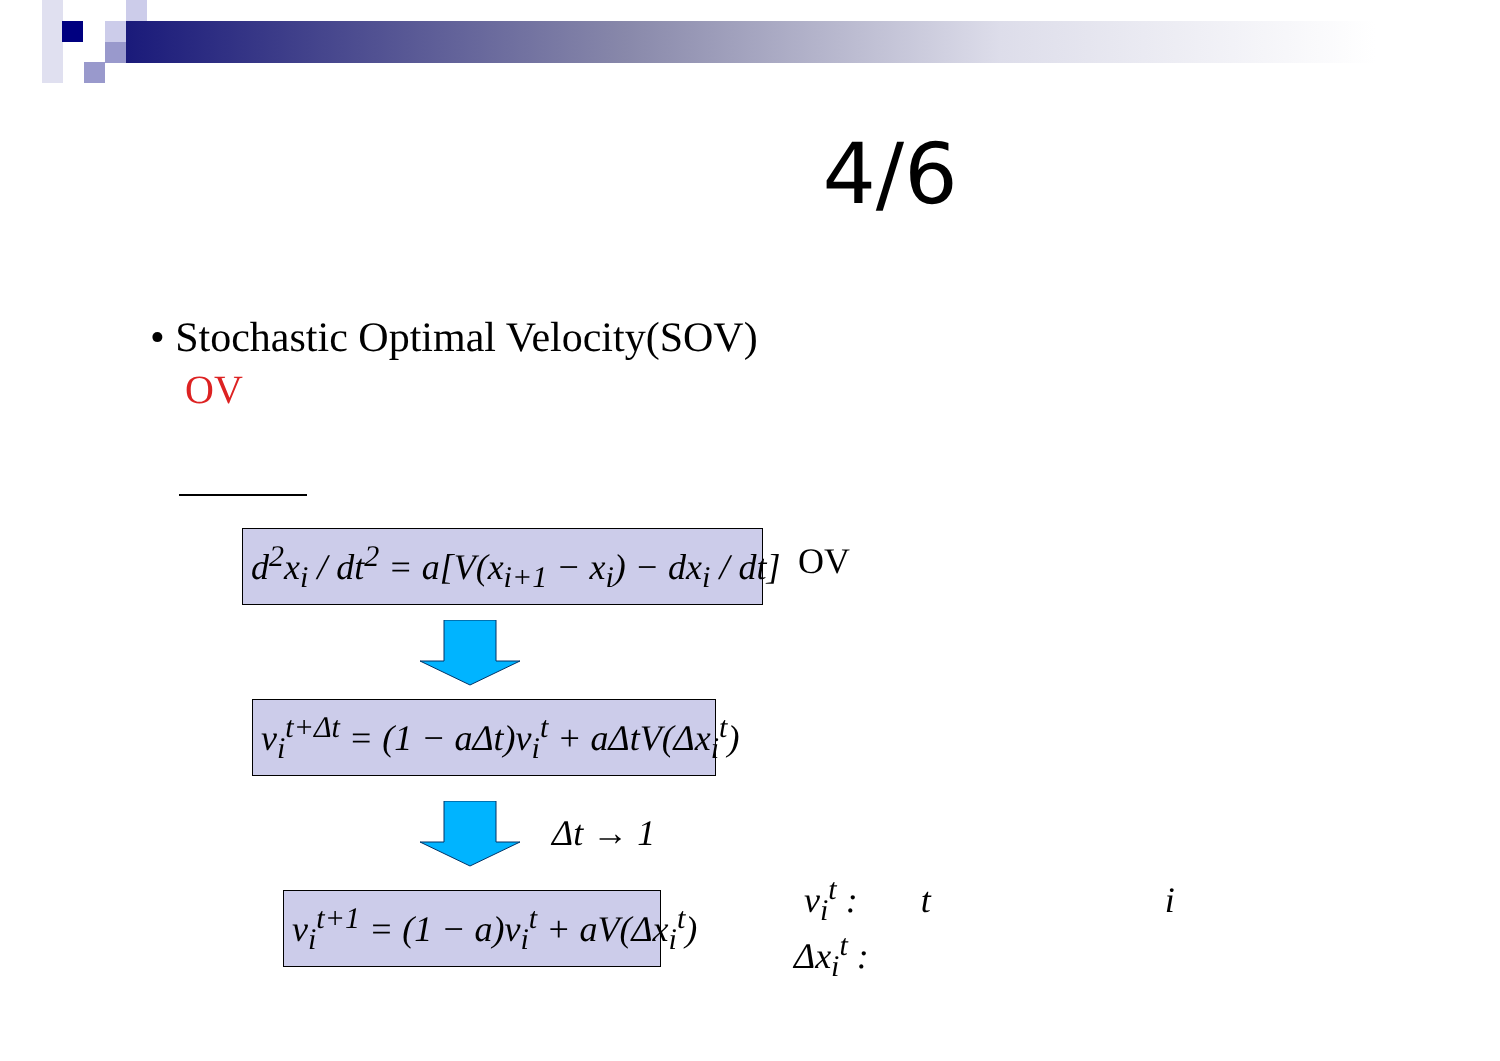4/6
• Stochastic Optimal Velocity(SOV)
OV
d<sup>2</sup>x<sub>i</sub> / dt<sup>2</sup> = a[V(x<sub>i+1</sub> − x<sub>i</sub>) − dx<sub>i</sub> / dt] OV
v<sub>i</sub><sup>t+Δt</sup> = (1 − aΔt)v<sub>i</sub><sup>t</sup> + aΔtV(Δx<sub>i</sub><sup>t</sup>)
Δt → 1
v<sub>i</sub><sup>t+1</sup> = (1 − a)v<sub>i</sub><sup>t</sup> + aV(Δx<sub>i</sub><sup>t</sup>)
v<sub>i</sub><sup>t</sup> : t i
Δx<sub>i</sub><sup>t</sup> :